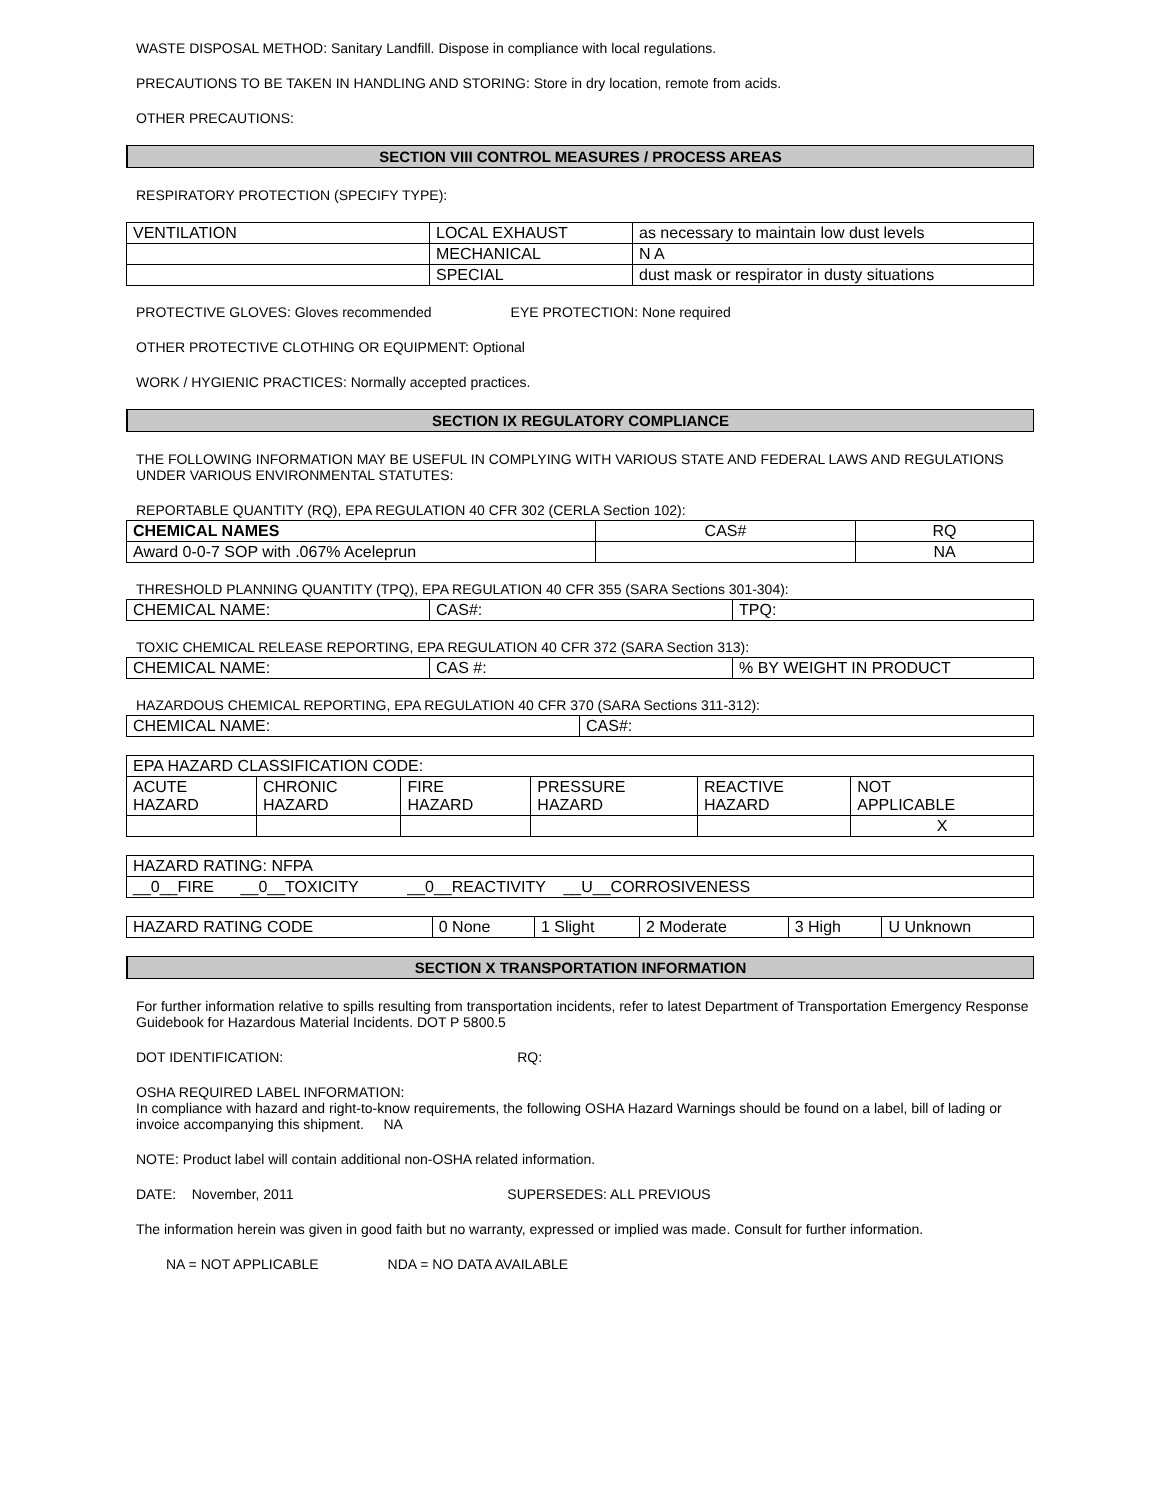WASTE DISPOSAL METHOD: Sanitary Landfill. Dispose in compliance with local regulations.
PRECAUTIONS TO BE TAKEN IN HANDLING AND STORING: Store in dry location, remote from acids.
OTHER PRECAUTIONS:
SECTION VIII CONTROL MEASURES / PROCESS AREAS
RESPIRATORY PROTECTION (SPECIFY TYPE):
| VENTILATION | LOCAL EXHAUST | as necessary to maintain low dust levels |
| | MECHANICAL | N A |
| | SPECIAL | dust mask or respirator in dusty situations |
PROTECTIVE GLOVES: Gloves recommended EYE PROTECTION: None required
OTHER PROTECTIVE CLOTHING OR EQUIPMENT: Optional
WORK / HYGIENIC PRACTICES: Normally accepted practices.
SECTION IX REGULATORY COMPLIANCE
THE FOLLOWING INFORMATION MAY BE USEFUL IN COMPLYING WITH VARIOUS STATE AND FEDERAL LAWS AND REGULATIONS UNDER VARIOUS ENVIRONMENTAL STATUTES:
REPORTABLE QUANTITY (RQ), EPA REGULATION 40 CFR 302 (CERLA Section 102):
| CHEMICAL NAMES | CAS# | RQ |
| --- | --- | --- |
| Award 0-0-7 SOP with .067% Aceleprun | | NA |
THRESHOLD PLANNING QUANTITY (TPQ), EPA REGULATION 40 CFR 355 (SARA Sections 301-304):
| CHEMICAL NAME: | CAS#: | TPQ: |
TOXIC CHEMICAL RELEASE REPORTING, EPA REGULATION 40 CFR 372 (SARA Section 313):
| CHEMICAL NAME: | CAS #: | % BY WEIGHT IN PRODUCT |
HAZARDOUS CHEMICAL REPORTING, EPA REGULATION 40 CFR 370 (SARA Sections 311-312):
| CHEMICAL NAME: | CAS#: |
| EPA HAZARD CLASSIFICATION CODE: | | | | | |
| ACUTE HAZARD | CHRONIC HAZARD | FIRE HAZARD | PRESSURE HAZARD | REACTIVE HAZARD | NOT APPLICABLE |
| | | | | | X |
| HAZARD RATING: NFPA |
| __0__FIRE __0__TOXICITY __0__REACTIVITY __U__CORROSIVENESS |
| HAZARD RATING CODE | 0 None | 1 Slight | 2 Moderate | 3 High | U Unknown |
SECTION X TRANSPORTATION INFORMATION
For further information relative to spills resulting from transportation incidents, refer to latest Department of Transportation Emergency Response Guidebook for Hazardous Material Incidents. DOT P 5800.5
DOT IDENTIFICATION: RQ:
OSHA REQUIRED LABEL INFORMATION:
In compliance with hazard and right-to-know requirements, the following OSHA Hazard Warnings should be found on a label, bill of lading or invoice accompanying this shipment. NA
NOTE: Product label will contain additional non-OSHA related information.
DATE: November, 2011 SUPERSEDES: ALL PREVIOUS
The information herein was given in good faith but no warranty, expressed or implied was made. Consult for further information.
NA = NOT APPLICABLE NDA = NO DATA AVAILABLE